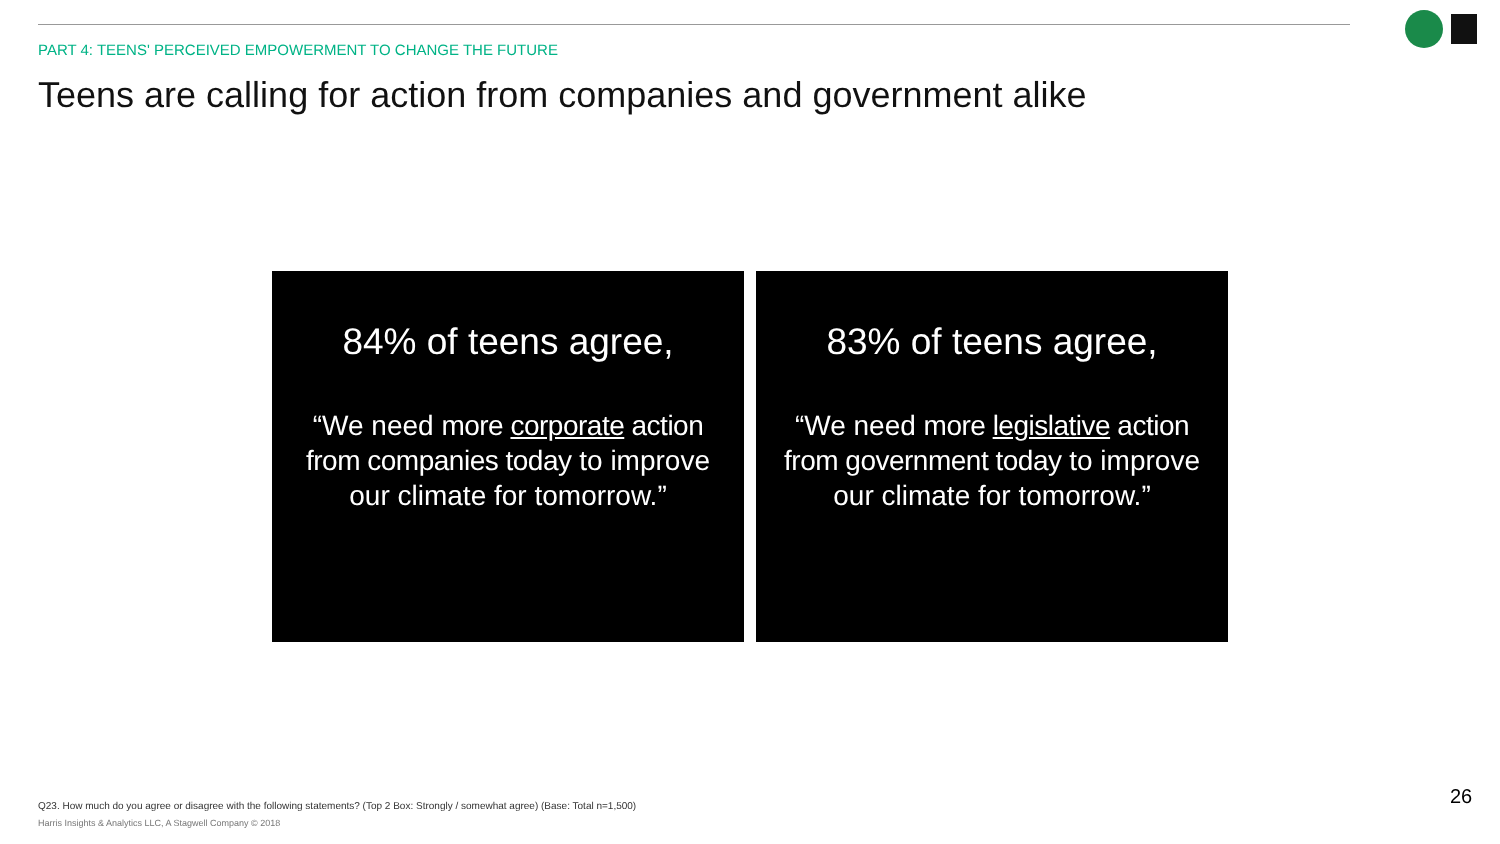PART 4: TEENS' PERCEIVED EMPOWERMENT TO CHANGE THE FUTURE
Teens are calling for action from companies and government alike
84% of teens agree,
“We need more corporate action from companies today to improve our climate for tomorrow.”
83% of teens agree,
“We need more legislative action from government today to improve our climate for tomorrow.”
Q23. How much do you agree or disagree with the following statements? (Top 2 Box: Strongly / somewhat agree) (Base: Total n=1,500)
Harris Insights & Analytics LLC, A Stagwell Company © 2018
26